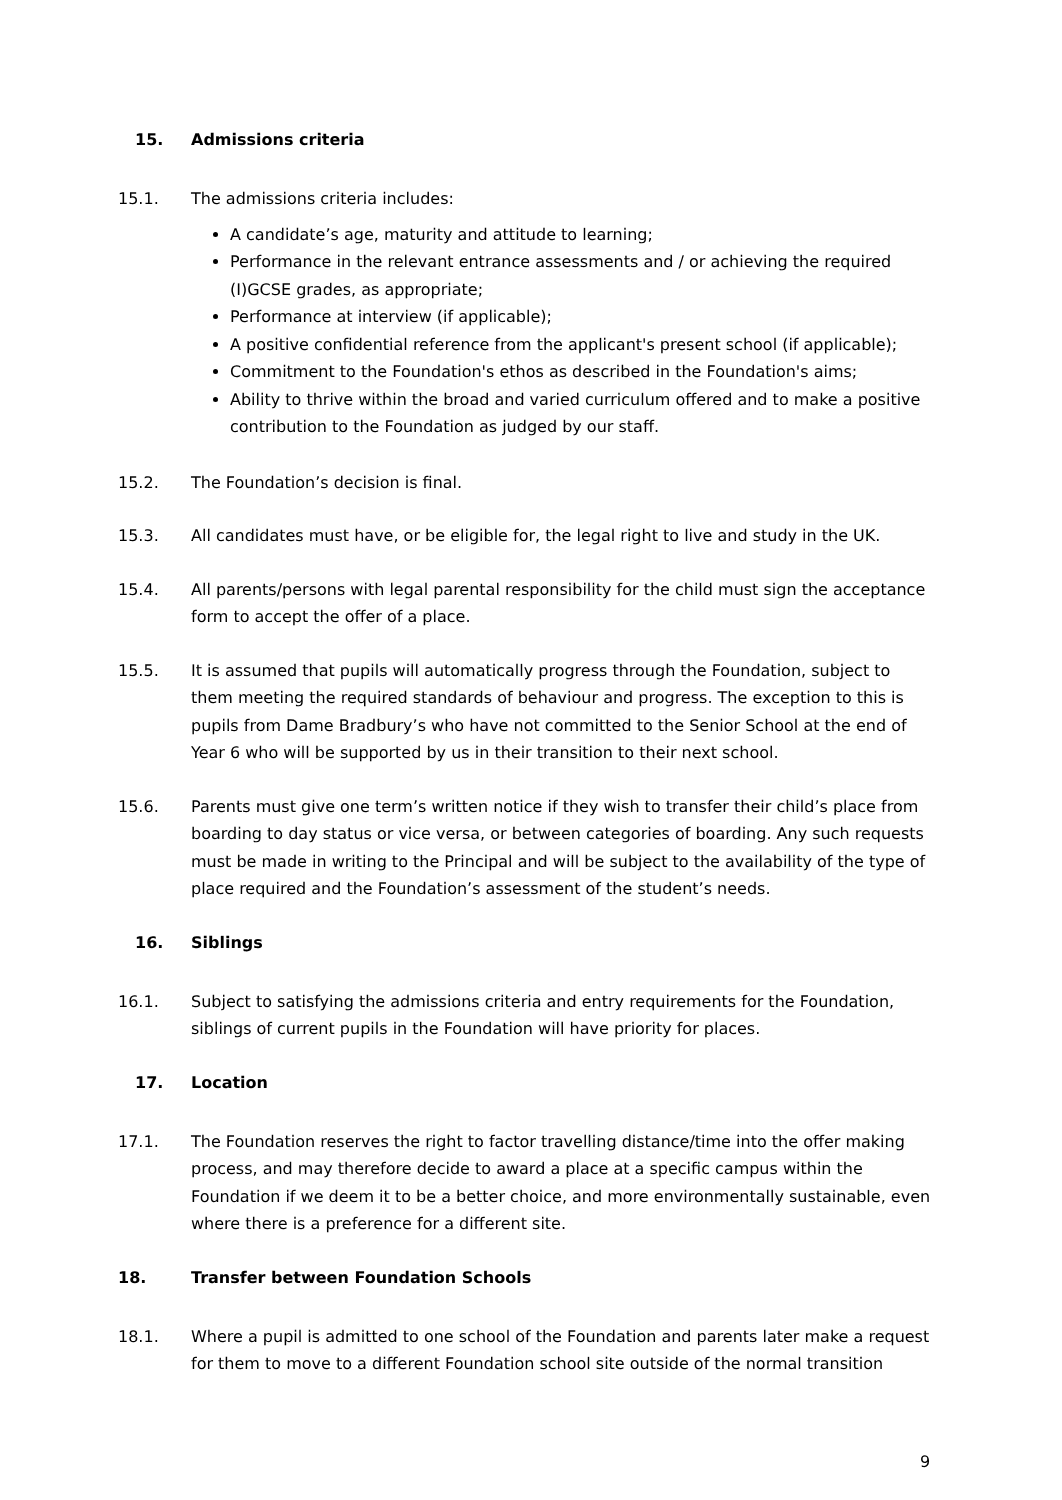15. Admissions criteria
15.1. The admissions criteria includes:
A candidate’s age, maturity and attitude to learning;
Performance in the relevant entrance assessments and / or achieving the required (I)GCSE grades, as appropriate;
Performance at interview (if applicable);
A positive confidential reference from the applicant's present school (if applicable);
Commitment to the Foundation's ethos as described in the Foundation's aims;
Ability to thrive within the broad and varied curriculum offered and to make a positive contribution to the Foundation as judged by our staff.
15.2. The Foundation’s decision is final.
15.3. All candidates must have, or be eligible for, the legal right to live and study in the UK.
15.4. All parents/persons with legal parental responsibility for the child must sign the acceptance form to accept the offer of a place.
15.5. It is assumed that pupils will automatically progress through the Foundation, subject to them meeting the required standards of behaviour and progress. The exception to this is pupils from Dame Bradbury’s who have not committed to the Senior School at the end of Year 6 who will be supported by us in their transition to their next school.
15.6. Parents must give one term’s written notice if they wish to transfer their child’s place from boarding to day status or vice versa, or between categories of boarding. Any such requests must be made in writing to the Principal and will be subject to the availability of the type of place required and the Foundation’s assessment of the student’s needs.
16. Siblings
16.1. Subject to satisfying the admissions criteria and entry requirements for the Foundation, siblings of current pupils in the Foundation will have priority for places.
17. Location
17.1. The Foundation reserves the right to factor travelling distance/time into the offer making process, and may therefore decide to award a place at a specific campus within the Foundation if we deem it to be a better choice, and more environmentally sustainable, even where there is a preference for a different site.
18. Transfer between Foundation Schools
18.1. Where a pupil is admitted to one school of the Foundation and parents later make a request for them to move to a different Foundation school site outside of the normal transition
9